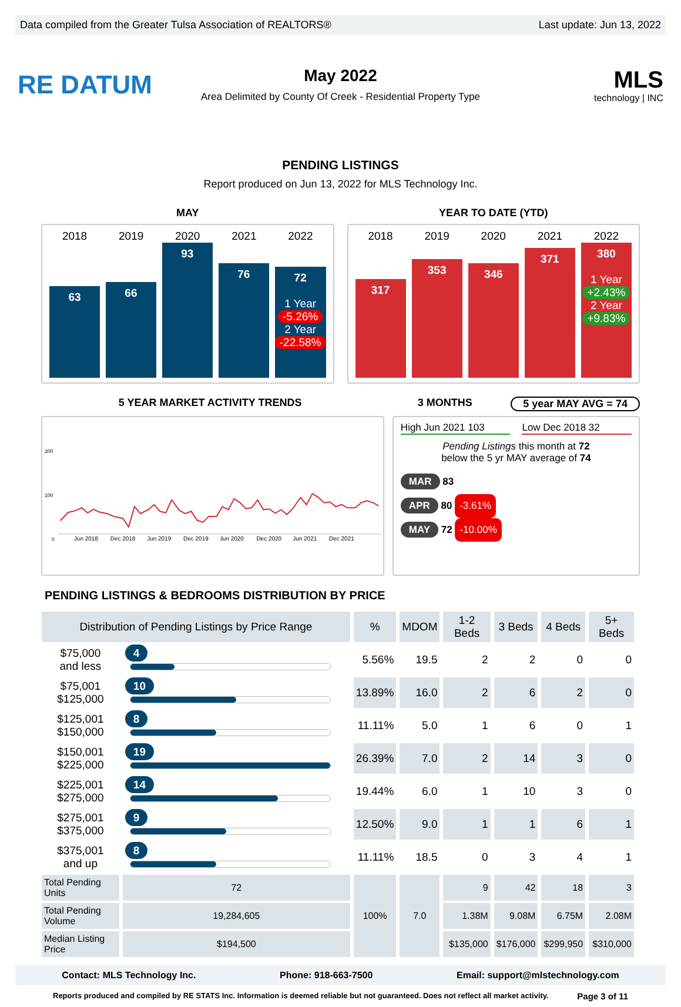Data compiled from the Greater Tulsa Association of REALTORS® Last update: Jun 13, 2022
RE DATUM
May 2022
Area Delimited by County Of Creek - Residential Property Type
MLS
technology | INC
PENDING LISTINGS
Report produced on Jun 13, 2022 for MLS Technology Inc.
MAY YEAR TO DATE (YTD)
2018 2019 2020 2021 2022
63
66
93
76
72
1 Year
-5.26%
2 Year
-22.58%
2018 2019 2020 2021 2022
317
353
346
371
380
1 Year
+2.43%
2 Year
+9.83%
5 YEAR MARKET ACTIVITY TRENDS 3 MONTHS 5 year MAY AVG = 74
200
100
0
Jun 2018
Dec 2018
Jun 2019
Dec 2019
Jun 2020
Dec 2020
Jun 2021
Dec 2021
High Jun 2021 103 Low Dec 2018 32
Pending Listings this month at 72
below the 5 yr MAY average of 74
MAR 83
APR 80 -3.61%
MAY 72 -10.00%
PENDING LISTINGS & BEDROOMS DISTRIBUTION BY PRICE
| Distribution of Pending Listings by Price Range | | % | MDOM | 1-2 Beds | 3 Beds | 4 Beds | 5+ Beds |
| --- | --- | --- | --- | --- | --- | --- | --- |
| $75,000 and less | 4 | 5.56% | 19.5 | 2 | 2 | 0 | 0 |
| $75,001 $125,000 | 10 | 13.89% | 16.0 | 2 | 6 | 2 | 0 |
| $125,001 $150,000 | 8 | 11.11% | 5.0 | 1 | 6 | 0 | 1 |
| $150,001 $225,000 | 19 | 26.39% | 7.0 | 2 | 14 | 3 | 0 |
| $225,001 $275,000 | 14 | 19.44% | 6.0 | 1 | 10 | 3 | 0 |
| $275,001 $375,000 | 9 | 12.50% | 9.0 | 1 | 1 | 6 | 1 |
| $375,001 and up | 8 | 11.11% | 18.5 | 0 | 3 | 4 | 1 |
| Total Pending Units | 72 | 100% | 7.0 | 9 | 42 | 18 | 3 |
| Total Pending Volume | 19,284,605 | | | 1.38M | 9.08M | 6.75M | 2.08M |
| Median Listing Price | $194,500 | | | $135,000 | $176,000 | $299,950 | $310,000 |
Contact: MLS Technology Inc. Phone: 918-663-7500 Email: support@mlstechnology.com
Reports produced and compiled by RE STATS Inc. Information is deemed reliable but not guaranteed. Does not reflect all market activity. Page 3 of 11